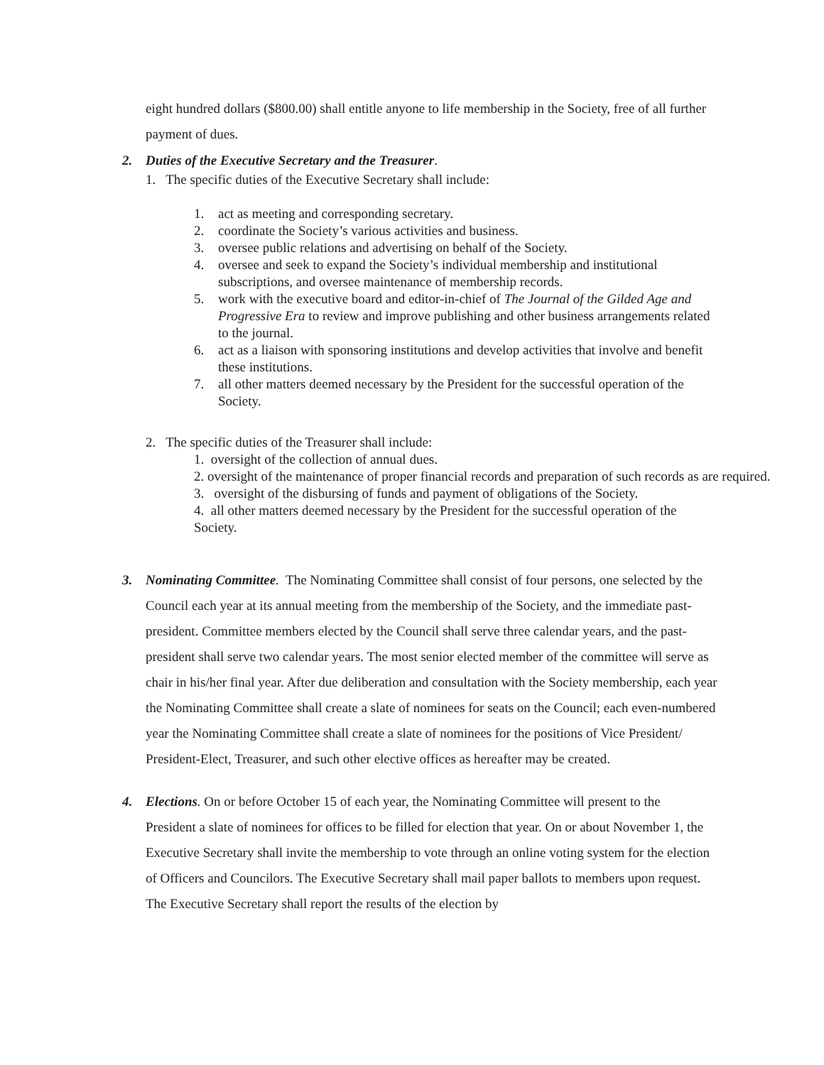eight hundred dollars ($800.00) shall entitle anyone to life membership in the Society, free of all further payment of dues.
2. Duties of the Executive Secretary and the Treasurer.
1. The specific duties of the Executive Secretary shall include:
1. act as meeting and corresponding secretary.
2. coordinate the Society’s various activities and business.
3. oversee public relations and advertising on behalf of the Society.
4. oversee and seek to expand the Society’s individual membership and institutional subscriptions, and oversee maintenance of membership records.
5. work with the executive board and editor-in-chief of The Journal of the Gilded Age and Progressive Era to review and improve publishing and other business arrangements related to the journal.
6. act as a liaison with sponsoring institutions and develop activities that involve and benefit these institutions.
7. all other matters deemed necessary by the President for the successful operation of the Society.
2. The specific duties of the Treasurer shall include:
1. oversight of the collection of annual dues.
2. oversight of the maintenance of proper financial records and preparation of such records as are required.
3. oversight of the disbursing of funds and payment of obligations of the Society.
4. all other matters deemed necessary by the President for the successful operation of the Society.
3. Nominating Committee. The Nominating Committee shall consist of four persons, one selected by the Council each year at its annual meeting from the membership of the Society, and the immediate past-president. Committee members elected by the Council shall serve three calendar years, and the past-president shall serve two calendar years. The most senior elected member of the committee will serve as chair in his/her final year. After due deliberation and consultation with the Society membership, each year the Nominating Committee shall create a slate of nominees for seats on the Council; each even-numbered year the Nominating Committee shall create a slate of nominees for the positions of Vice President/ President-Elect, Treasurer, and such other elective offices as hereafter may be created.
4. Elections. On or before October 15 of each year, the Nominating Committee will present to the President a slate of nominees for offices to be filled for election that year. On or about November 1, the Executive Secretary shall invite the membership to vote through an online voting system for the election of Officers and Councilors. The Executive Secretary shall mail paper ballots to members upon request. The Executive Secretary shall report the results of the election by